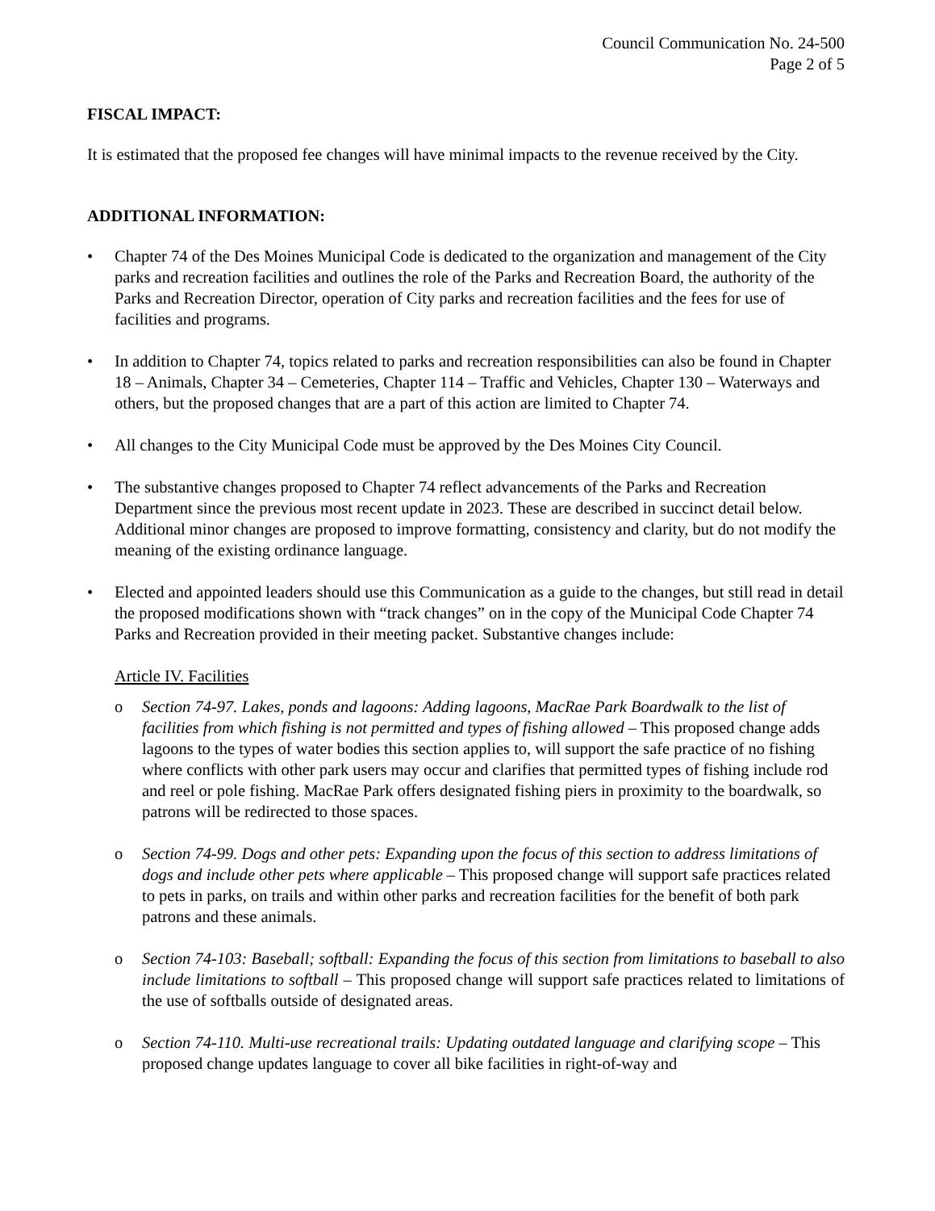Council Communication No. 24-500
Page 2 of 5
FISCAL IMPACT:
It is estimated that the proposed fee changes will have minimal impacts to the revenue received by the City.
ADDITIONAL INFORMATION:
• Chapter 74 of the Des Moines Municipal Code is dedicated to the organization and management of the City parks and recreation facilities and outlines the role of the Parks and Recreation Board, the authority of the Parks and Recreation Director, operation of City parks and recreation facilities and the fees for use of facilities and programs.
• In addition to Chapter 74, topics related to parks and recreation responsibilities can also be found in Chapter 18 – Animals, Chapter 34 – Cemeteries, Chapter 114 – Traffic and Vehicles, Chapter 130 – Waterways and others, but the proposed changes that are a part of this action are limited to Chapter 74.
• All changes to the City Municipal Code must be approved by the Des Moines City Council.
• The substantive changes proposed to Chapter 74 reflect advancements of the Parks and Recreation Department since the previous most recent update in 2023. These are described in succinct detail below. Additional minor changes are proposed to improve formatting, consistency and clarity, but do not modify the meaning of the existing ordinance language.
• Elected and appointed leaders should use this Communication as a guide to the changes, but still read in detail the proposed modifications shown with “track changes” on in the copy of the Municipal Code Chapter 74 Parks and Recreation provided in their meeting packet. Substantive changes include:
Article IV. Facilities
o Section 74-97. Lakes, ponds and lagoons: Adding lagoons, MacRae Park Boardwalk to the list of facilities from which fishing is not permitted and types of fishing allowed – This proposed change adds lagoons to the types of water bodies this section applies to, will support the safe practice of no fishing where conflicts with other park users may occur and clarifies that permitted types of fishing include rod and reel or pole fishing. MacRae Park offers designated fishing piers in proximity to the boardwalk, so patrons will be redirected to those spaces.
o Section 74-99. Dogs and other pets: Expanding upon the focus of this section to address limitations of dogs and include other pets where applicable – This proposed change will support safe practices related to pets in parks, on trails and within other parks and recreation facilities for the benefit of both park patrons and these animals.
o Section 74-103: Baseball; softball: Expanding the focus of this section from limitations to baseball to also include limitations to softball – This proposed change will support safe practices related to limitations of the use of softballs outside of designated areas.
o Section 74-110. Multi-use recreational trails: Updating outdated language and clarifying scope – This proposed change updates language to cover all bike facilities in right-of-way and